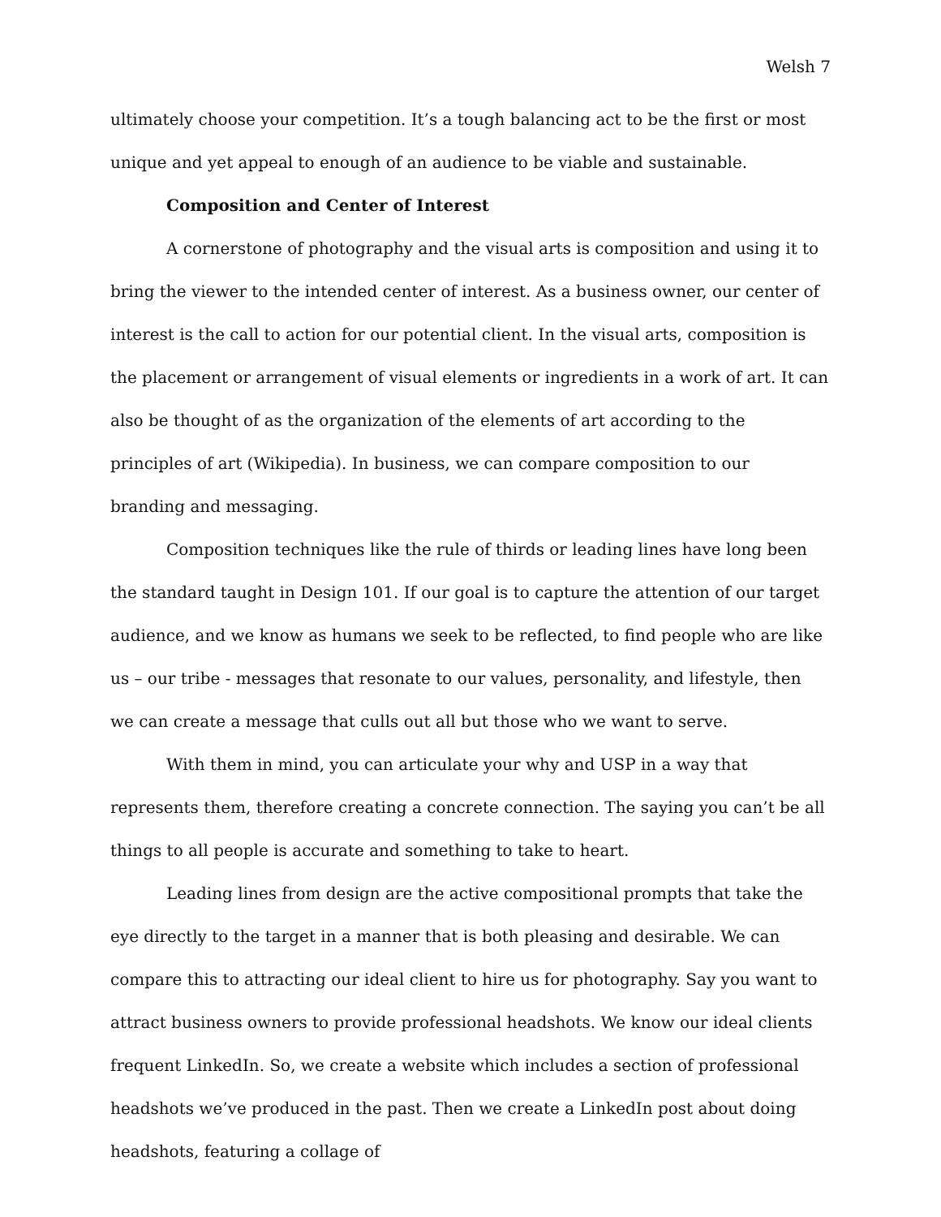Welsh 7
ultimately choose your competition. It’s a tough balancing act to be the first or most unique and yet appeal to enough of an audience to be viable and sustainable.
Composition and Center of Interest
A cornerstone of photography and the visual arts is composition and using it to bring the viewer to the intended center of interest. As a business owner, our center of interest is the call to action for our potential client. In the visual arts, composition is the placement or arrangement of visual elements or ingredients in a work of art. It can also be thought of as the organization of the elements of art according to the principles of art (Wikipedia). In business, we can compare composition to our branding and messaging.
Composition techniques like the rule of thirds or leading lines have long been the standard taught in Design 101. If our goal is to capture the attention of our target audience, and we know as humans we seek to be reflected, to find people who are like us – our tribe - messages that resonate to our values, personality, and lifestyle, then we can create a message that culls out all but those who we want to serve.
With them in mind, you can articulate your why and USP in a way that represents them, therefore creating a concrete connection. The saying you can’t be all things to all people is accurate and something to take to heart.
Leading lines from design are the active compositional prompts that take the eye directly to the target in a manner that is both pleasing and desirable. We can compare this to attracting our ideal client to hire us for photography. Say you want to attract business owners to provide professional headshots. We know our ideal clients frequent LinkedIn. So, we create a website which includes a section of professional headshots we’ve produced in the past. Then we create a LinkedIn post about doing headshots, featuring a collage of